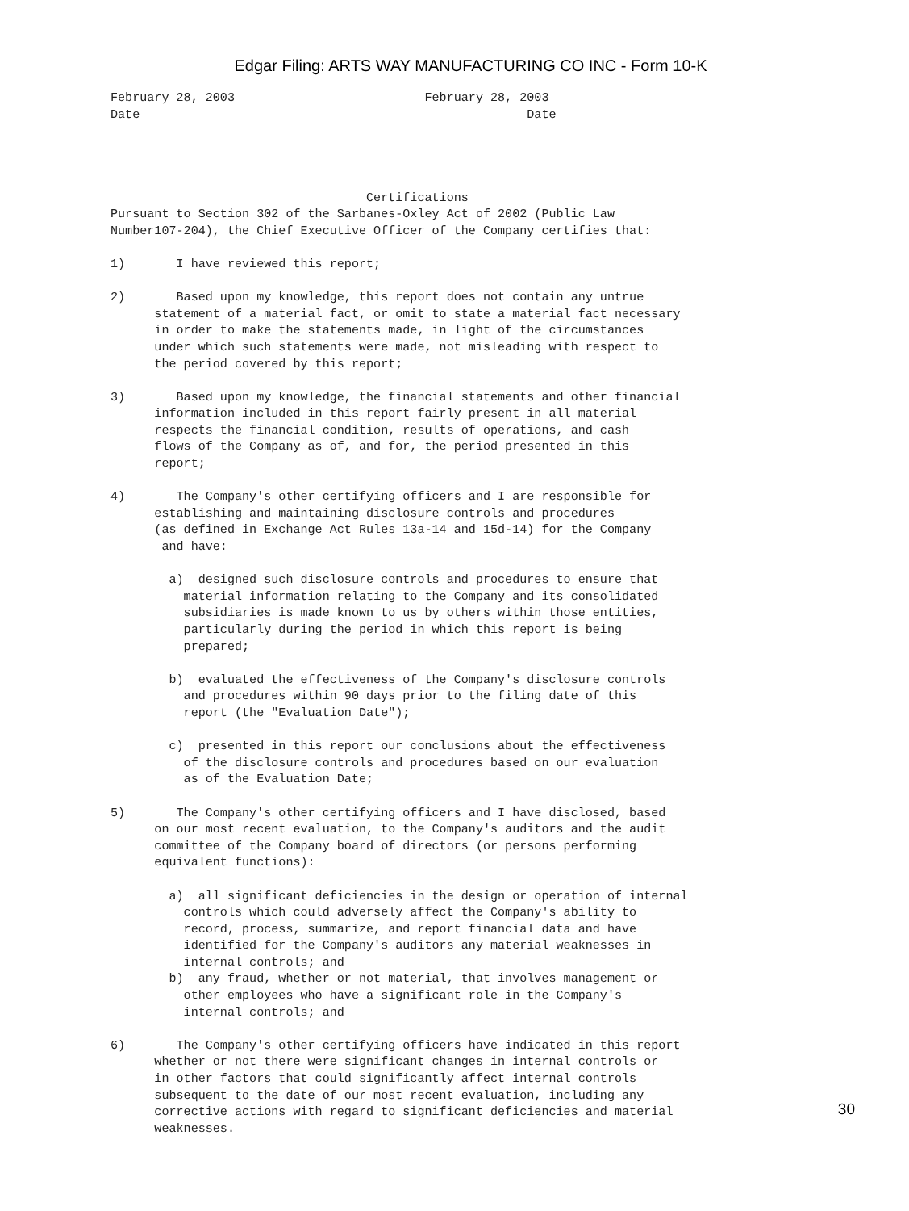Edgar Filing: ARTS WAY MANUFACTURING CO INC - Form 10-K
February 28, 2003                          February 28, 2003
Date                                                     Date




                                   Certifications
Pursuant to Section 302 of the Sarbanes-Oxley Act of 2002 (Public Law
Number107-204), the Chief Executive Officer of the Company certifies that:

1)       I have reviewed this report;

2)       Based upon my knowledge, this report does not contain any untrue
      statement of a material fact, or omit to state a material fact necessary
      in order to make the statements made, in light of the circumstances
      under which such statements were made, not misleading with respect to
      the period covered by this report;

3)       Based upon my knowledge, the financial statements and other financial
      information included in this report fairly present in all material
      respects the financial condition, results of operations, and cash
      flows of the Company as of, and for, the period presented in this
      report;

4)       The Company's other certifying officers and I are responsible for
      establishing and maintaining disclosure controls and procedures
      (as defined in Exchange Act Rules 13a-14 and 15d-14) for the Company
       and have:

        a)  designed such disclosure controls and procedures to ensure that
          material information relating to the Company and its consolidated
          subsidiaries is made known to us by others within those entities,
          particularly during the period in which this report is being
          prepared;

        b)  evaluated the effectiveness of the Company's disclosure controls
          and procedures within 90 days prior to the filing date of this
          report (the "Evaluation Date");

        c)  presented in this report our conclusions about the effectiveness
          of the disclosure controls and procedures based on our evaluation
          as of the Evaluation Date;

5)       The Company's other certifying officers and I have disclosed, based
      on our most recent evaluation, to the Company's auditors and the audit
      committee of the Company board of directors (or persons performing
      equivalent functions):

        a)  all significant deficiencies in the design or operation of internal
          controls which could adversely affect the Company's ability to
          record, process, summarize, and report financial data and have
          identified for the Company's auditors any material weaknesses in
          internal controls; and
        b)  any fraud, whether or not material, that involves management or
          other employees who have a significant role in the Company's
          internal controls; and

6)       The Company's other certifying officers have indicated in this report
      whether or not there were significant changes in internal controls or
      in other factors that could significantly affect internal controls
      subsequent to the date of our most recent evaluation, including any
      corrective actions with regard to significant deficiencies and material
      weaknesses.
30